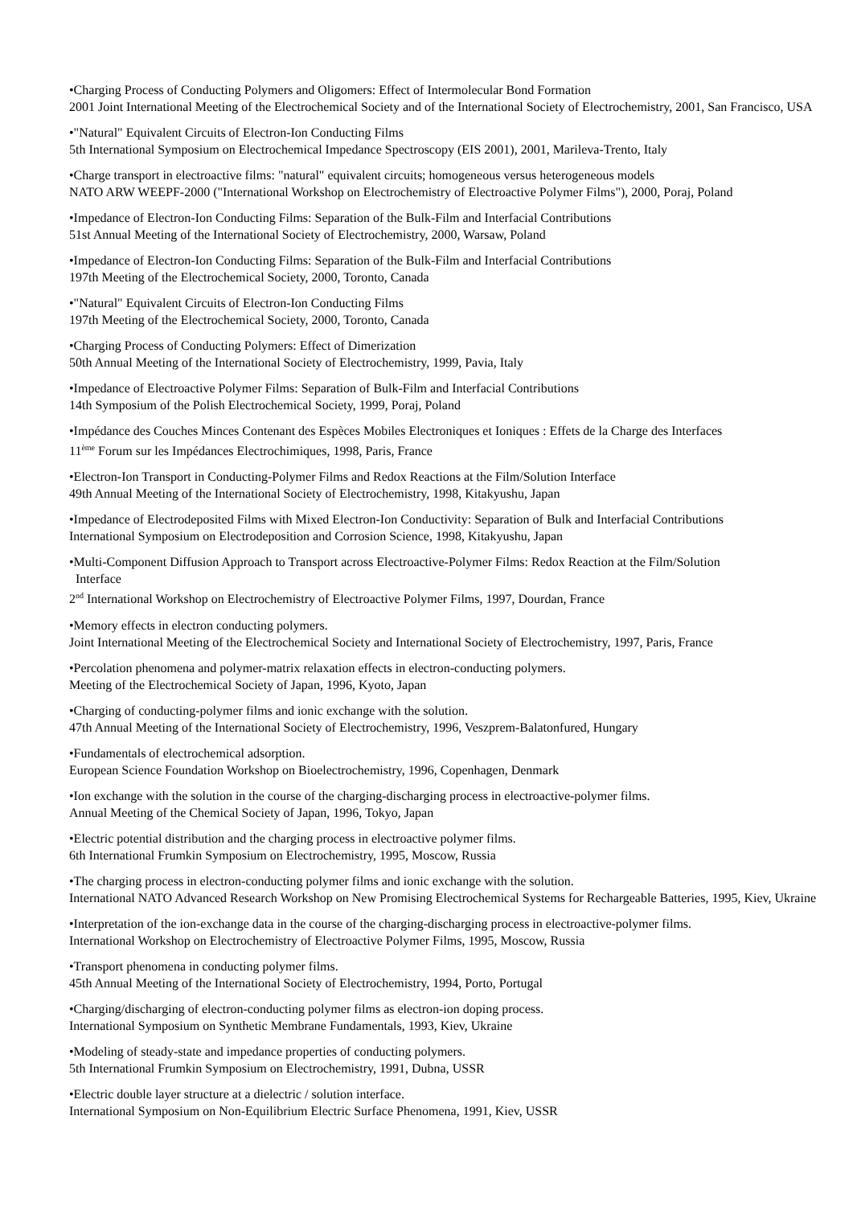•Charging Process of Conducting Polymers and Oligomers: Effect of Intermolecular Bond Formation
2001 Joint International Meeting of the Electrochemical Society and of the International Society of Electrochemistry, 2001, San Francisco, USA
•"Natural" Equivalent Circuits of Electron-Ion Conducting Films
5th International Symposium on Electrochemical Impedance Spectroscopy (EIS 2001), 2001, Marileva-Trento, Italy
•Charge transport in electroactive films: "natural" equivalent circuits; homogeneous versus heterogeneous models
NATO ARW WEEPF-2000 ("International Workshop on Electrochemistry of Electroactive Polymer Films"), 2000, Poraj, Poland
•Impedance of Electron-Ion Conducting Films: Separation of the Bulk-Film and Interfacial Contributions
51st Annual Meeting of the International Society of Electrochemistry, 2000, Warsaw, Poland
•Impedance of Electron-Ion Conducting Films: Separation of the Bulk-Film and Interfacial Contributions
197th Meeting of the Electrochemical Society, 2000, Toronto, Canada
•"Natural" Equivalent Circuits of Electron-Ion Conducting Films
197th Meeting of the Electrochemical Society, 2000, Toronto, Canada
•Charging Process of Conducting Polymers: Effect of Dimerization
50th Annual Meeting of the International Society of Electrochemistry, 1999, Pavia, Italy
•Impedance of Electroactive Polymer Films: Separation of Bulk-Film and Interfacial Contributions
14th Symposium of the Polish Electrochemical Society, 1999, Poraj, Poland
•Impédance des Couches Minces Contenant des Espèces Mobiles Electroniques et Ioniques : Effets de la Charge des Interfaces
11<sup>ème</sup> Forum sur les Impédances Electrochimiques, 1998, Paris, France
•Electron-Ion Transport in Conducting-Polymer Films and Redox Reactions at the Film/Solution Interface
49th Annual Meeting of the International Society of Electrochemistry, 1998, Kitakyushu, Japan
•Impedance of Electrodeposited Films with Mixed Electron-Ion Conductivity: Separation of Bulk and Interfacial Contributions
International Symposium on Electrodeposition and Corrosion Science, 1998, Kitakyushu, Japan
•Multi-Component Diffusion Approach to Transport across Electroactive-Polymer Films: Redox Reaction at the Film/Solution
Interface
2<sup>nd</sup> International Workshop on Electrochemistry of Electroactive Polymer Films, 1997, Dourdan, France
•Memory effects in electron conducting polymers.
Joint International Meeting of the Electrochemical Society and International Society of Electrochemistry, 1997, Paris, France
•Percolation phenomena and polymer-matrix relaxation effects in electron-conducting polymers.
Meeting of the Electrochemical Society of Japan, 1996, Kyoto, Japan
•Charging of conducting-polymer films and ionic exchange with the solution.
47th Annual Meeting of the International Society of Electrochemistry, 1996, Veszprem-Balatonfured, Hungary
•Fundamentals of electrochemical adsorption.
European Science Foundation Workshop on Bioelectrochemistry, 1996, Copenhagen, Denmark
•Ion exchange with the solution in the course of the charging-discharging process in electroactive-polymer films.
Annual Meeting of the Chemical Society of Japan, 1996, Tokyo, Japan
•Electric potential distribution and the charging process in electroactive polymer films.
6th International Frumkin Symposium on Electrochemistry, 1995, Moscow, Russia
•The charging process in electron-conducting polymer films and ionic exchange with the solution.
International NATO Advanced Research Workshop on New Promising Electrochemical Systems for Rechargeable Batteries, 1995, Kiev, Ukraine
•Interpretation of the ion-exchange data in the course of the charging-discharging process in electroactive-polymer films.
International Workshop on Electrochemistry of Electroactive Polymer Films, 1995, Moscow, Russia
•Transport phenomena in conducting polymer films.
45th Annual Meeting of the International Society of Electrochemistry, 1994, Porto, Portugal
•Charging/discharging of electron-conducting polymer films as electron-ion doping process.
International Symposium on Synthetic Membrane Fundamentals, 1993, Kiev, Ukraine
•Modeling of steady-state and impedance properties of conducting polymers.
5th International Frumkin Symposium on Electrochemistry, 1991, Dubna, USSR
•Electric double layer structure at a dielectric / solution interface.
International Symposium on Non-Equilibrium Electric Surface Phenomena, 1991, Kiev, USSR